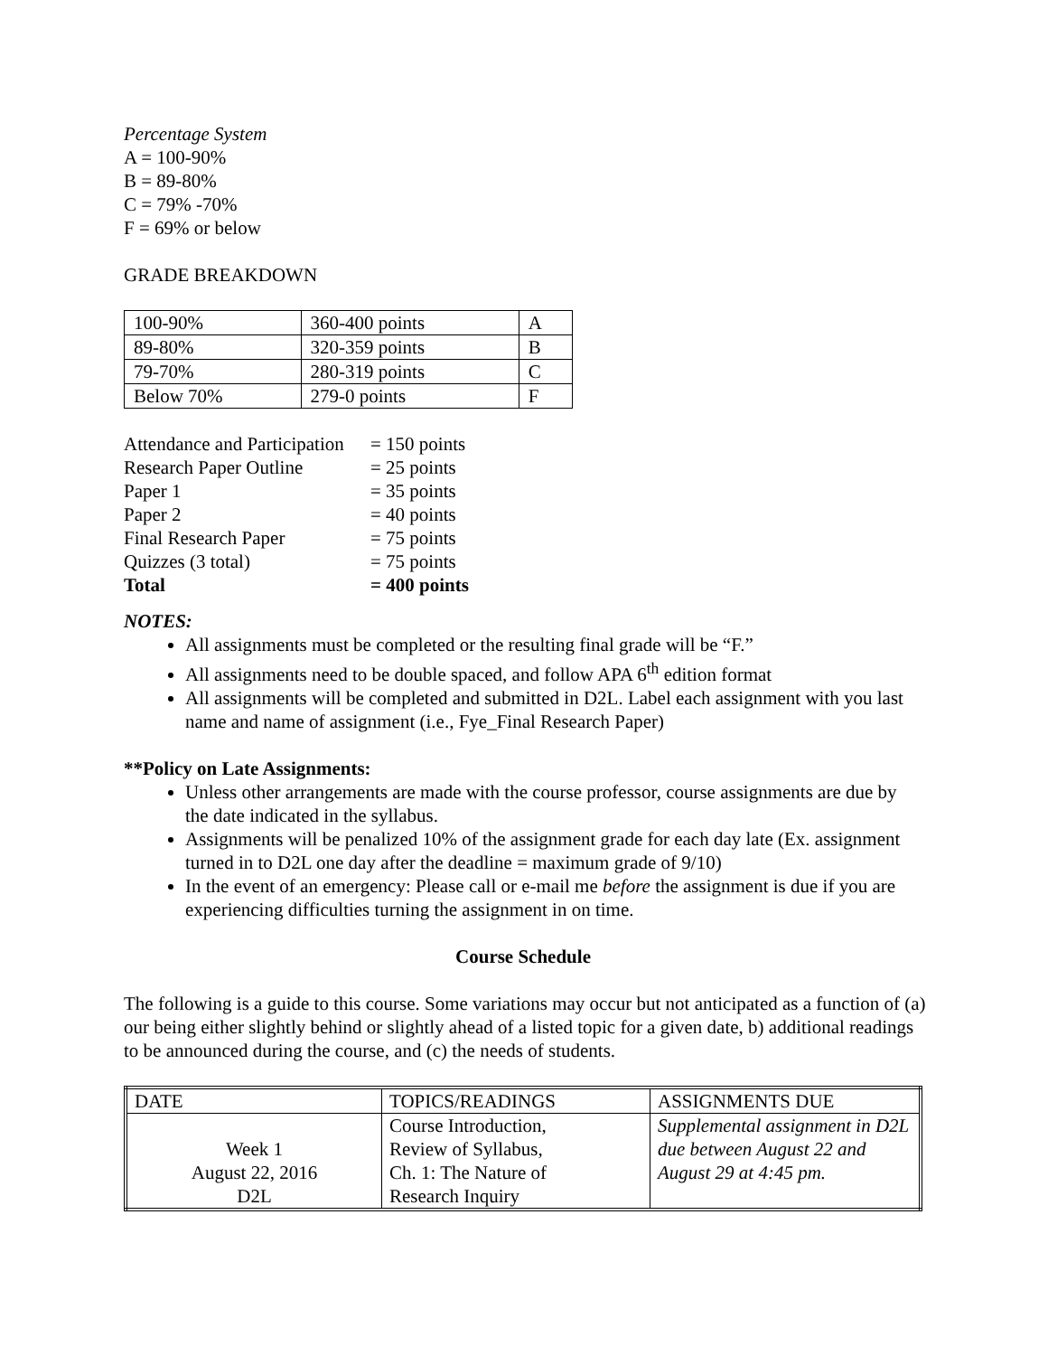Percentage System
A = 100-90%
B = 89-80%
C = 79% -70%
F = 69% or below
GRADE BREAKDOWN
| 100-90% | 360-400 points | A |
| 89-80% | 320-359 points | B |
| 79-70% | 280-319 points | C |
| Below 70% | 279-0 points | F |
| Attendance and Participation | = 150 points |
| Research Paper Outline | = 25 points |
| Paper 1 | = 35 points |
| Paper 2 | = 40 points |
| Final Research Paper | = 75 points |
| Quizzes (3 total) | = 75 points |
| Total | = 400 points |
NOTES:
All assignments must be completed or the resulting final grade will be “F.”
All assignments need to be double spaced, and follow APA 6<sup>th</sup> edition format
All assignments will be completed and submitted in D2L. Label each assignment with you last name and name of assignment (i.e., Fye_Final Research Paper)
**Policy on Late Assignments:
Unless other arrangements are made with the course professor, course assignments are due by the date indicated in the syllabus.
Assignments will be penalized 10% of the assignment grade for each day late (Ex. assignment turned in to D2L one day after the deadline = maximum grade of 9/10)
In the event of an emergency: Please call or e-mail me before the assignment is due if you are experiencing difficulties turning the assignment in on time.
Course Schedule
The following is a guide to this course. Some variations may occur but not anticipated as a function of (a) our being either slightly behind or slightly ahead of a listed topic for a given date, b) additional readings to be announced during the course, and (c) the needs of students.
| DATE | TOPICS/READINGS | ASSIGNMENTS DUE |
| Week 1 August 22, 2016 D2L | Course Introduction, Review of Syllabus, Ch. 1: The Nature of Research Inquiry | Supplemental assignment in D2L due between August 22 and August 29 at 4:45 pm. |